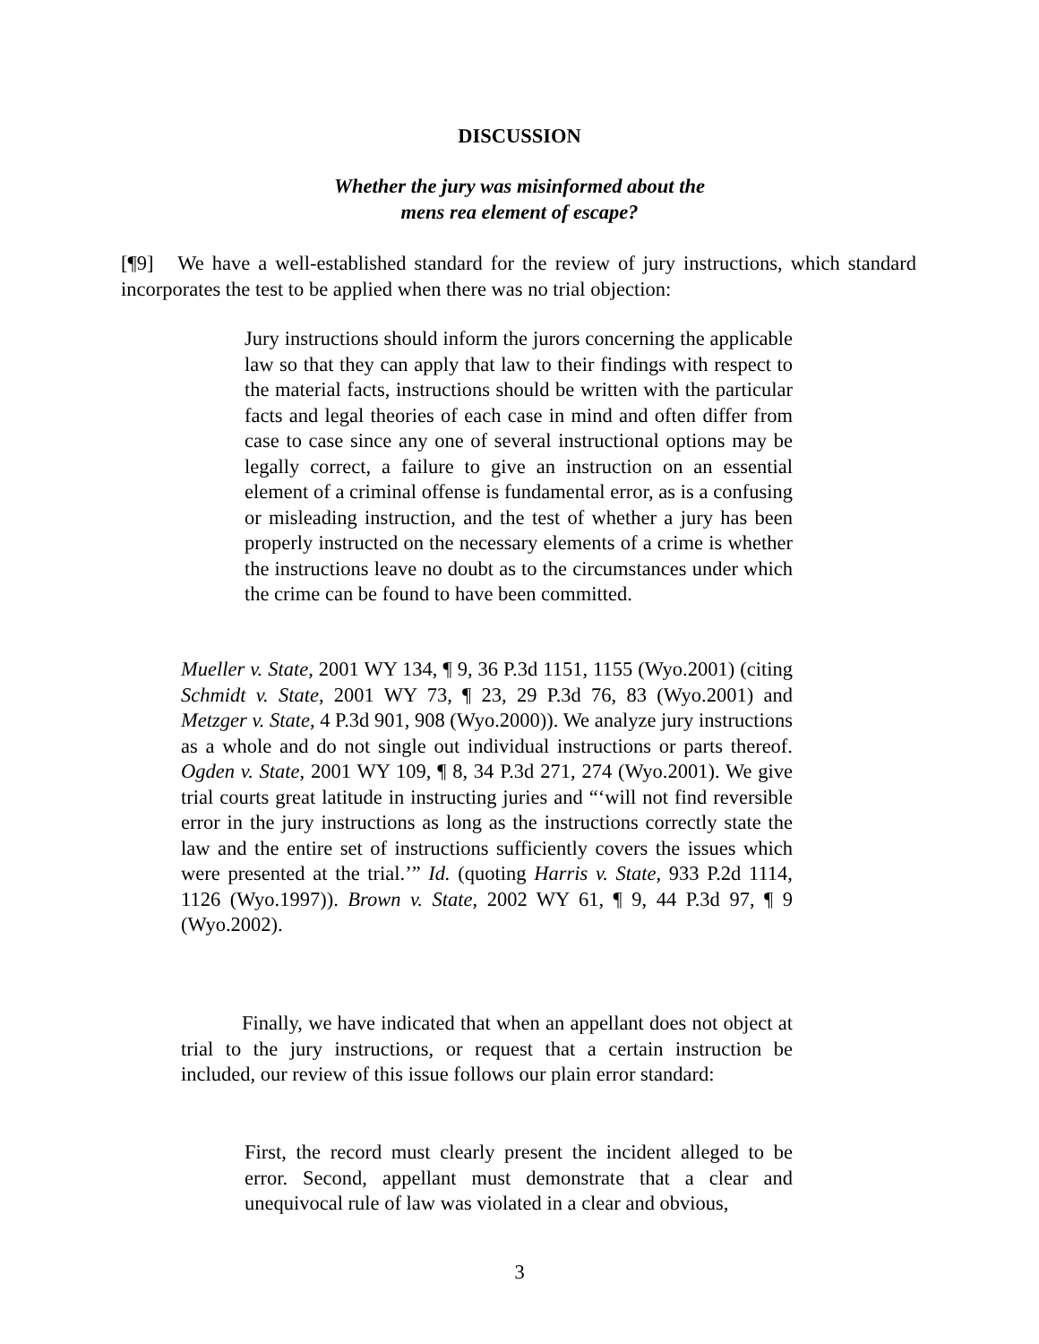DISCUSSION
Whether the jury was misinformed about the
mens rea element of escape?
[¶9] We have a well-established standard for the review of jury instructions, which standard incorporates the test to be applied when there was no trial objection:
Jury instructions should inform the jurors concerning the applicable law so that they can apply that law to their findings with respect to the material facts, instructions should be written with the particular facts and legal theories of each case in mind and often differ from case to case since any one of several instructional options may be legally correct, a failure to give an instruction on an essential element of a criminal offense is fundamental error, as is a confusing or misleading instruction, and the test of whether a jury has been properly instructed on the necessary elements of a crime is whether the instructions leave no doubt as to the circumstances under which the crime can be found to have been committed.
Mueller v. State, 2001 WY 134, ¶ 9, 36 P.3d 1151, 1155 (Wyo.2001) (citing Schmidt v. State, 2001 WY 73, ¶ 23, 29 P.3d 76, 83 (Wyo.2001) and Metzger v. State, 4 P.3d 901, 908 (Wyo.2000)). We analyze jury instructions as a whole and do not single out individual instructions or parts thereof. Ogden v. State, 2001 WY 109, ¶ 8, 34 P.3d 271, 274 (Wyo.2001). We give trial courts great latitude in instructing juries and “‘will not find reversible error in the jury instructions as long as the instructions correctly state the law and the entire set of instructions sufficiently covers the issues which were presented at the trial.’” Id. (quoting Harris v. State, 933 P.2d 1114, 1126 (Wyo.1997)). Brown v. State, 2002 WY 61, ¶ 9, 44 P.3d 97, ¶ 9 (Wyo.2002).
Finally, we have indicated that when an appellant does not object at trial to the jury instructions, or request that a certain instruction be included, our review of this issue follows our plain error standard:
First, the record must clearly present the incident alleged to be error. Second, appellant must demonstrate that a clear and unequivocal rule of law was violated in a clear and obvious,
3